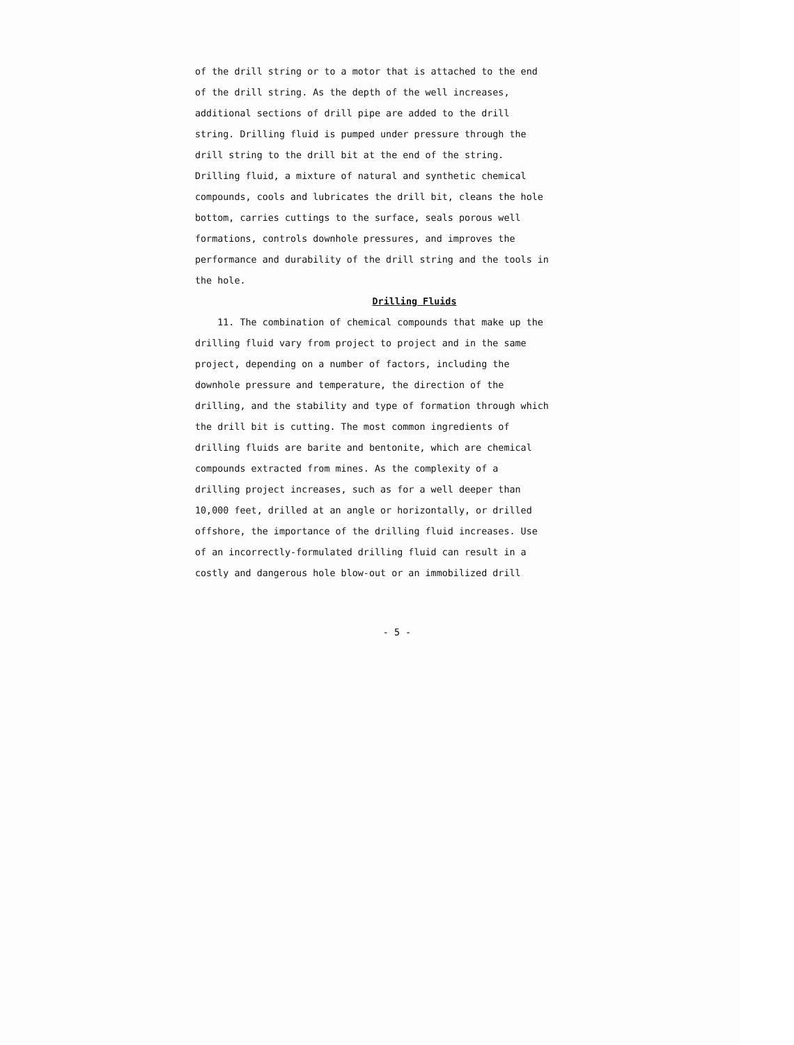of the drill string or to a motor that is attached to the end
of the drill string. As the depth of the well increases,
additional sections of drill pipe are added to the drill
string. Drilling fluid is pumped under pressure through the
drill string to the drill bit at the end of the string.
Drilling fluid, a mixture of natural and synthetic chemical
compounds, cools and lubricates the drill bit, cleans the hole
bottom, carries cuttings to the surface, seals porous well
formations, controls downhole pressures, and improves the
performance and durability of the drill string and the tools in
the hole.
Drilling Fluids
11. The combination of chemical compounds that make up the
drilling fluid vary from project to project and in the same
project, depending on a number of factors, including the
downhole pressure and temperature, the direction of the
drilling, and the stability and type of formation through which
the drill bit is cutting. The most common ingredients of
drilling fluids are barite and bentonite, which are chemical
compounds extracted from mines. As the complexity of a
drilling project increases, such as for a well deeper than
10,000 feet, drilled at an angle or horizontally, or drilled
offshore, the importance of the drilling fluid increases. Use
of an incorrectly-formulated drilling fluid can result in a
costly and dangerous hole blow-out or an immobilized drill
- 5 -